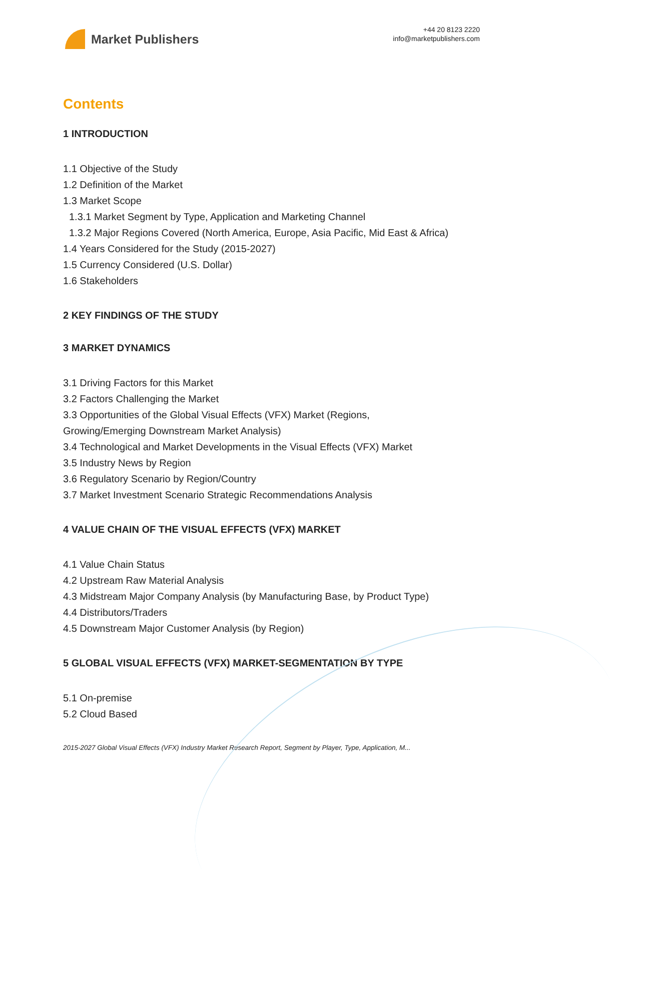Market Publishers
+44 20 8123 2220
info@marketpublishers.com
Contents
1 INTRODUCTION
1.1 Objective of the Study
1.2 Definition of the Market
1.3 Market Scope
1.3.1 Market Segment by Type, Application and Marketing Channel
1.3.2 Major Regions Covered (North America, Europe, Asia Pacific, Mid East & Africa)
1.4 Years Considered for the Study (2015-2027)
1.5 Currency Considered (U.S. Dollar)
1.6 Stakeholders
2 KEY FINDINGS OF THE STUDY
3 MARKET DYNAMICS
3.1 Driving Factors for this Market
3.2 Factors Challenging the Market
3.3 Opportunities of the Global Visual Effects (VFX) Market (Regions,
Growing/Emerging Downstream Market Analysis)
3.4 Technological and Market Developments in the Visual Effects (VFX) Market
3.5 Industry News by Region
3.6 Regulatory Scenario by Region/Country
3.7 Market Investment Scenario Strategic Recommendations Analysis
4 VALUE CHAIN OF THE VISUAL EFFECTS (VFX) MARKET
4.1 Value Chain Status
4.2 Upstream Raw Material Analysis
4.3 Midstream Major Company Analysis (by Manufacturing Base, by Product Type)
4.4 Distributors/Traders
4.5 Downstream Major Customer Analysis (by Region)
5 GLOBAL VISUAL EFFECTS (VFX) MARKET-SEGMENTATION BY TYPE
5.1 On-premise
5.2 Cloud Based
2015-2027 Global Visual Effects (VFX) Industry Market Research Report, Segment by Player, Type, Application, M...